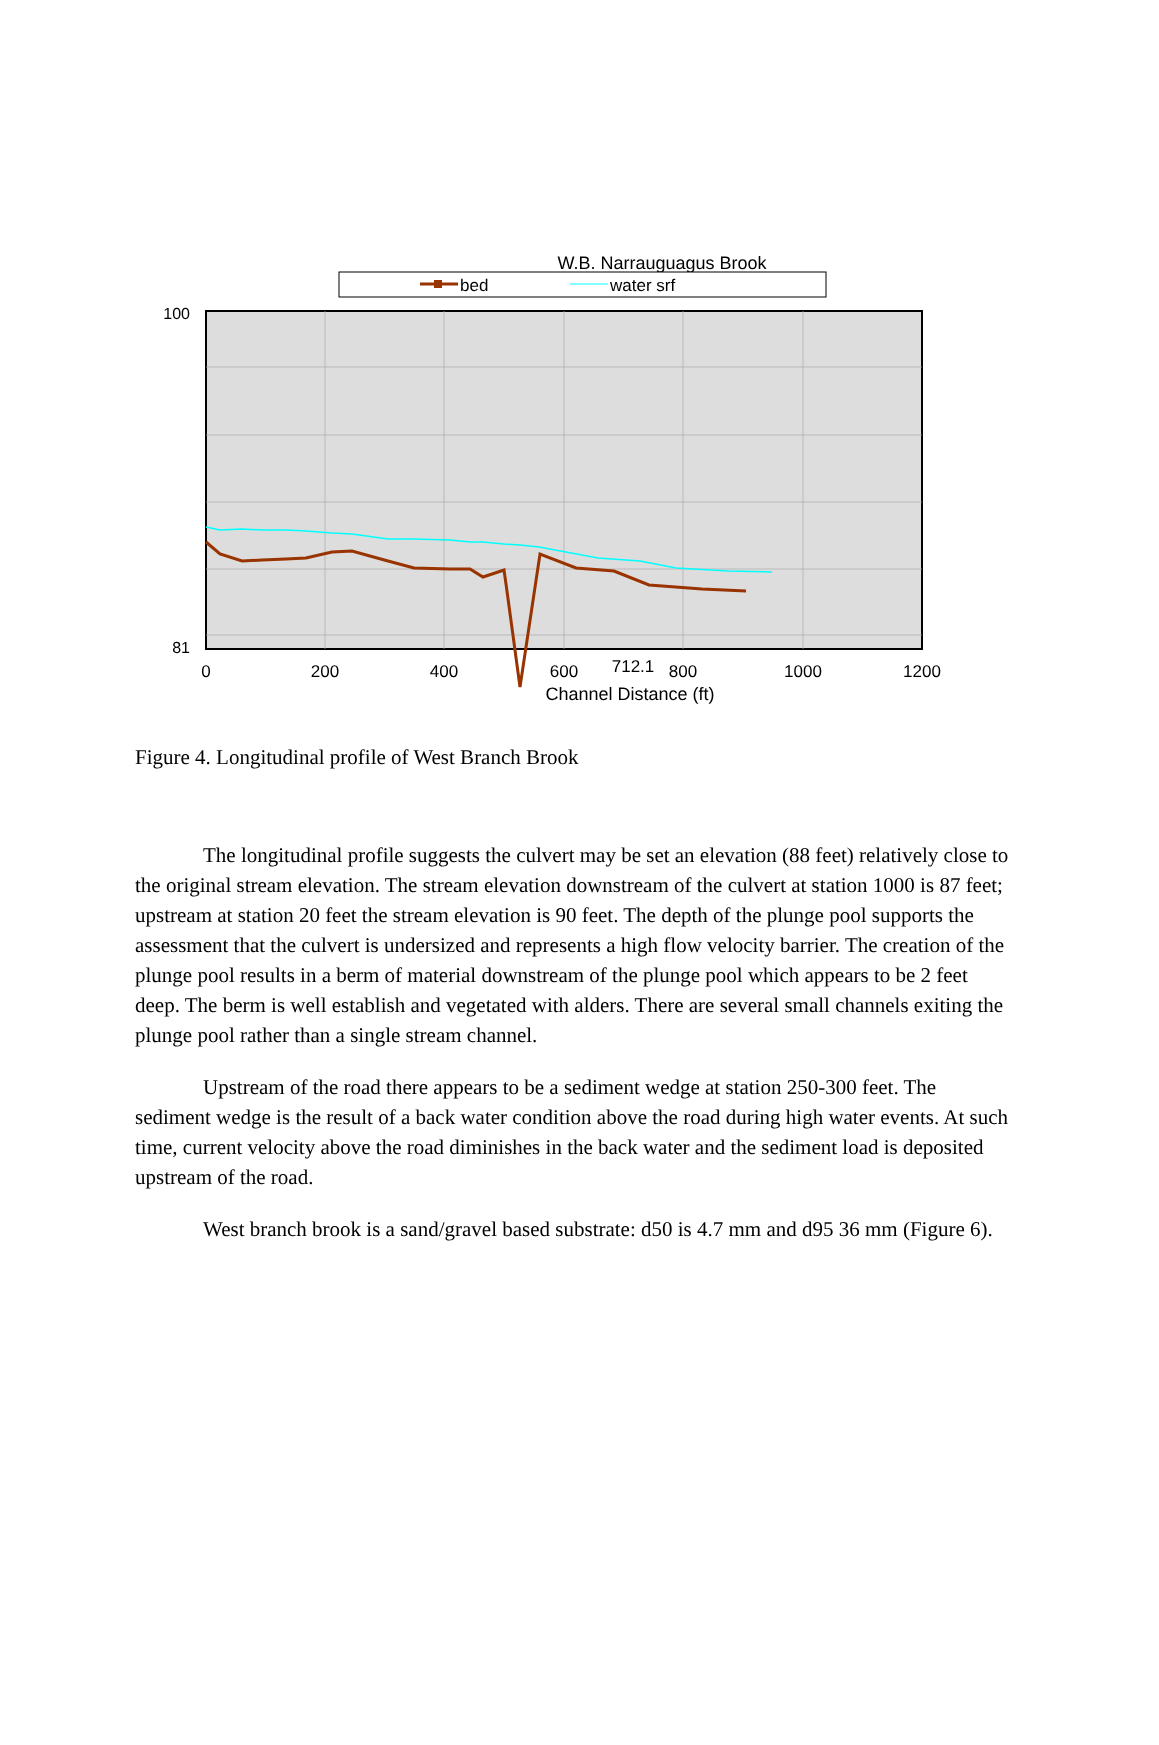W.B. Narrauguagus Brook
bed
water srf
100
81
0
200
400
600
712.1
800
1000
1200
Channel Distance (ft)
Figure 4. Longitudinal profile of West Branch Brook
The longitudinal profile suggests the culvert may be set an elevation (88 feet) relatively close to the original stream elevation. The stream elevation downstream of the culvert at station 1000 is 87 feet; upstream at station 20 feet the stream elevation is 90 feet. The depth of the plunge pool supports the assessment that the culvert is undersized and represents a high flow velocity barrier. The creation of the plunge pool results in a berm of material downstream of the plunge pool which appears to be 2 feet deep. The berm is well establish and vegetated with alders. There are several small channels exiting the plunge pool rather than a single stream channel.
Upstream of the road there appears to be a sediment wedge at station 250-300 feet. The sediment wedge is the result of a back water condition above the road during high water events. At such time, current velocity above the road diminishes in the back water and the sediment load is deposited upstream of the road.
West branch brook is a sand/gravel based substrate: d50 is 4.7 mm and d95 36 mm (Figure 6).